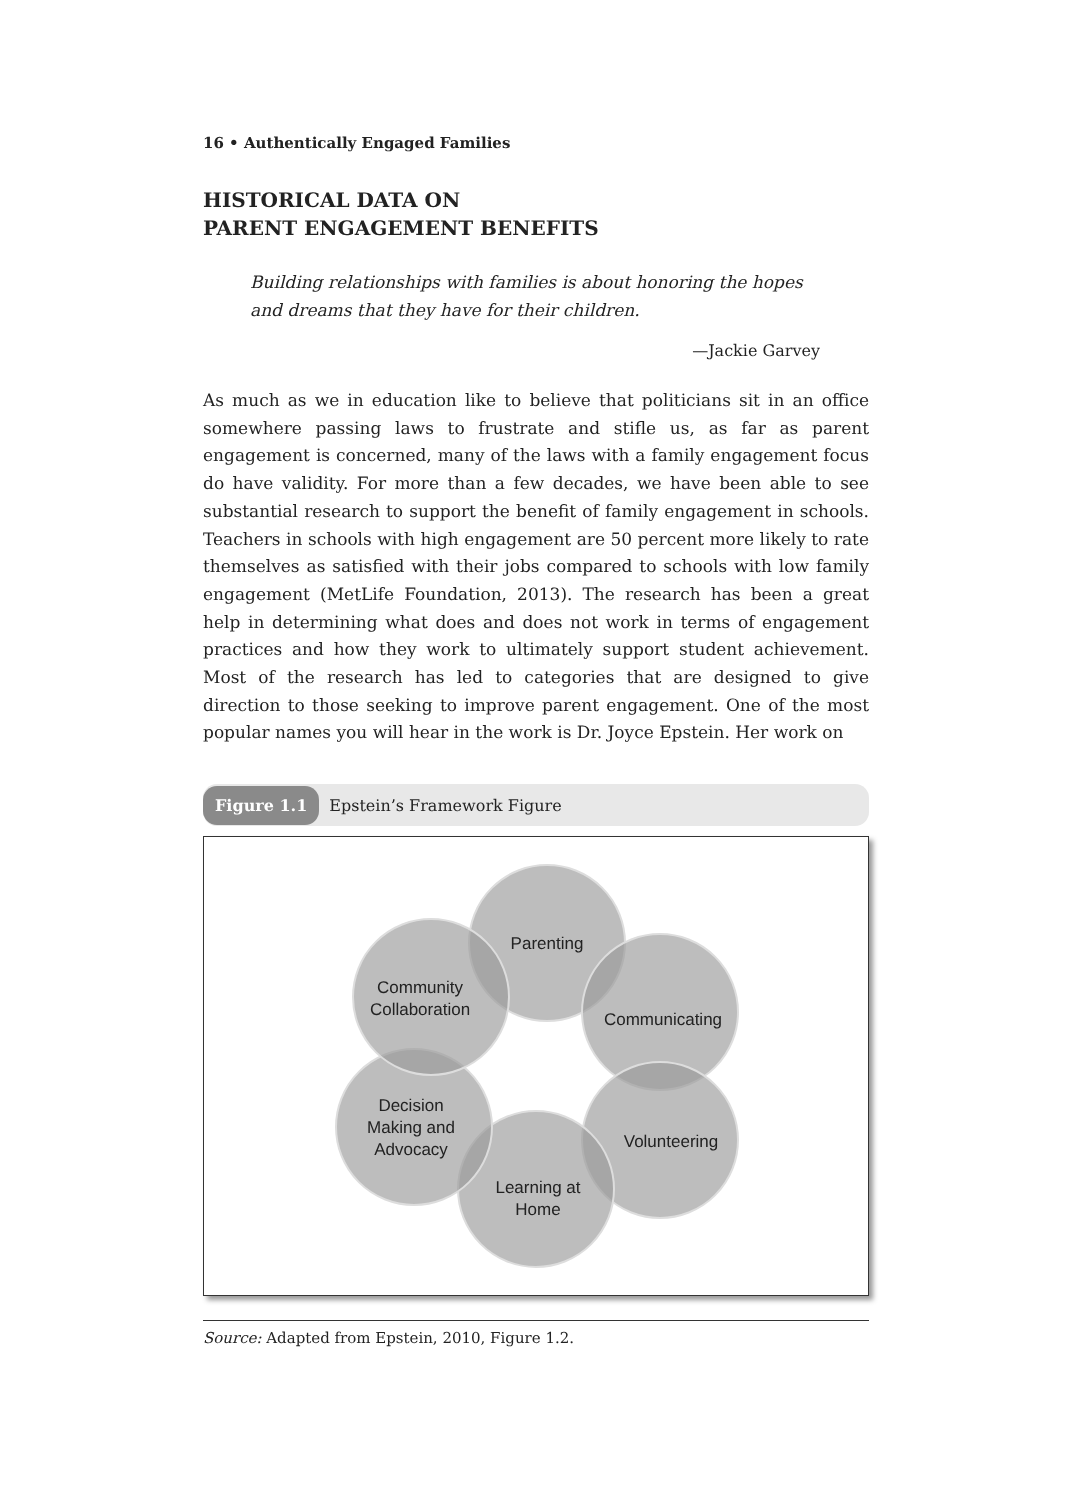16 • Authentically Engaged Families
HISTORICAL DATA ON
PARENT ENGAGEMENT BENEFITS
Building relationships with families is about honoring the hopes and dreams that they have for their children.
—Jackie Garvey
As much as we in education like to believe that politicians sit in an office somewhere passing laws to frustrate and stifle us, as far as parent engagement is concerned, many of the laws with a family engagement focus do have validity. For more than a few decades, we have been able to see substantial research to support the benefit of family engagement in schools. Teachers in schools with high engagement are 50 percent more likely to rate themselves as satisfied with their jobs compared to schools with low family engagement (MetLife Foundation, 2013). The research has been a great help in determining what does and does not work in terms of engagement practices and how they work to ultimately support student achievement. Most of the research has led to categories that are designed to give direction to those seeking to improve parent engagement. One of the most popular names you will hear in the work is Dr. Joyce Epstein. Her work on
Figure 1.1 Epstein’s Framework Figure
Parenting
Communicating
Volunteering
Learning at
Home
Decision
Making and
Advocacy
Community
Collaboration
Source: Adapted from Epstein, 2010, Figure 1.2.